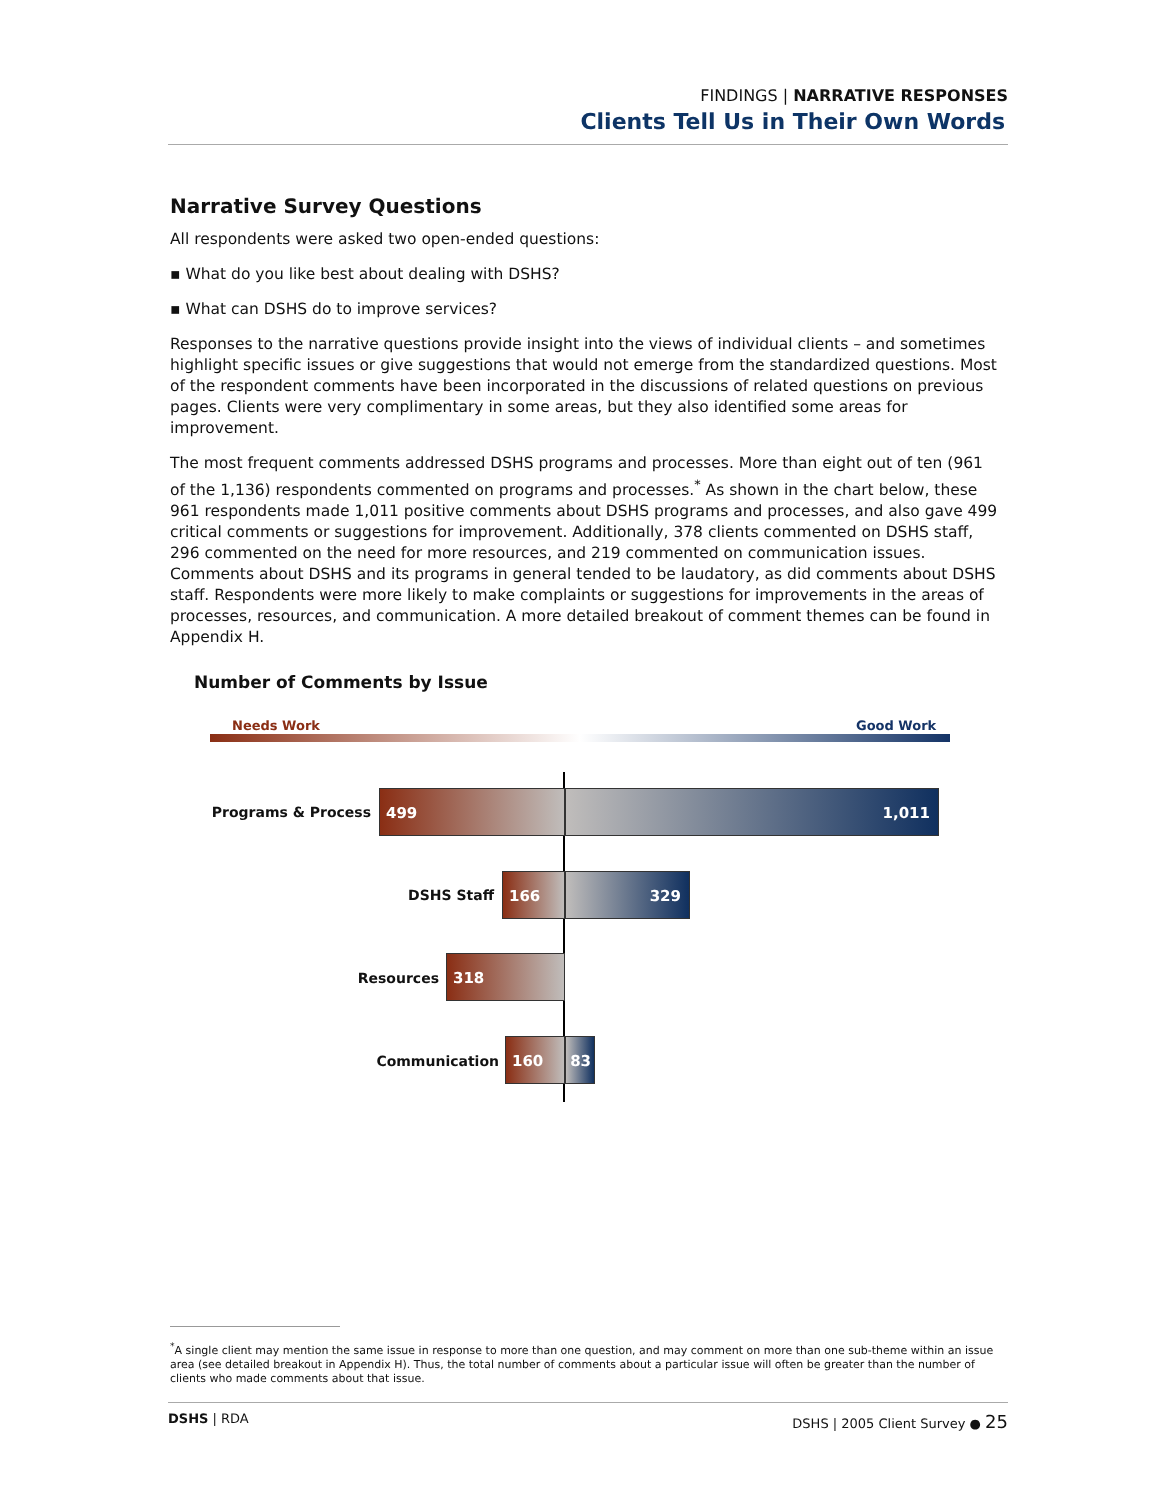FINDINGS | NARRATIVE RESPONSES
Clients Tell Us in Their Own Words
Narrative Survey Questions
All respondents were asked two open-ended questions:
▪ What do you like best about dealing with DSHS?
▪ What can DSHS do to improve services?
Responses to the narrative questions provide insight into the views of individual clients – and sometimes highlight specific issues or give suggestions that would not emerge from the standardized questions. Most of the respondent comments have been incorporated in the discussions of related questions on previous pages. Clients were very complimentary in some areas, but they also identified some areas for improvement.
The most frequent comments addressed DSHS programs and processes. More than eight out of ten (961 of the 1,136) respondents commented on programs and processes.<sup>*</sup> As shown in the chart below, these 961 respondents made 1,011 positive comments about DSHS programs and processes, and also gave 499 critical comments or suggestions for improvement. Additionally, 378 clients commented on DSHS staff, 296 commented on the need for more resources, and 219 commented on communication issues. Comments about DSHS and its programs in general tended to be laudatory, as did comments about DSHS staff. Respondents were more likely to make complaints or suggestions for improvements in the areas of processes, resources, and communication. A more detailed breakout of comment themes can be found in Appendix H.
Number of Comments by Issue
Needs Work Good Work
Programs & Process
499 1,011
DSHS Staff
166 329
Resources
318
Communication
160 83
<sup>*</sup> A single client may mention the same issue in response to more than one question, and may comment on more than one sub-theme within an issue area (see detailed breakout in Appendix H). Thus, the total number of comments about a particular issue will often be greater than the number of clients who made comments about that issue.
DSHS | RDA DSHS | 2005 Client Survey ● 25